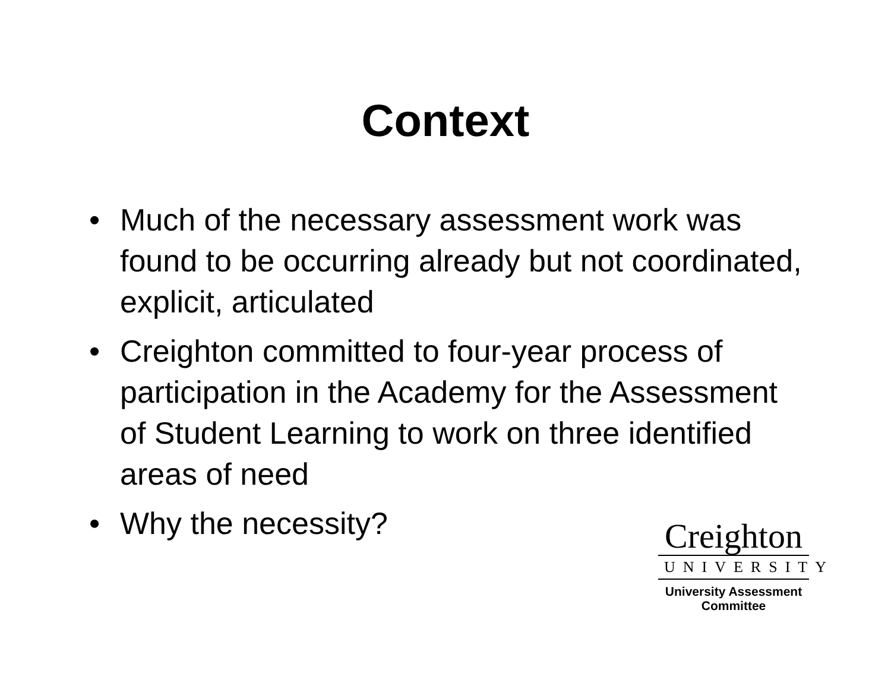Context
• Much of the necessary assessment work was found to be occurring already but not coordinated, explicit, articulated
• Creighton committed to four-year process of participation in the Academy for the Assessment of Student Learning to work on three identified areas of need
• Why the necessity?
Creighton
UNIVERSITY
University Assessment
Committee